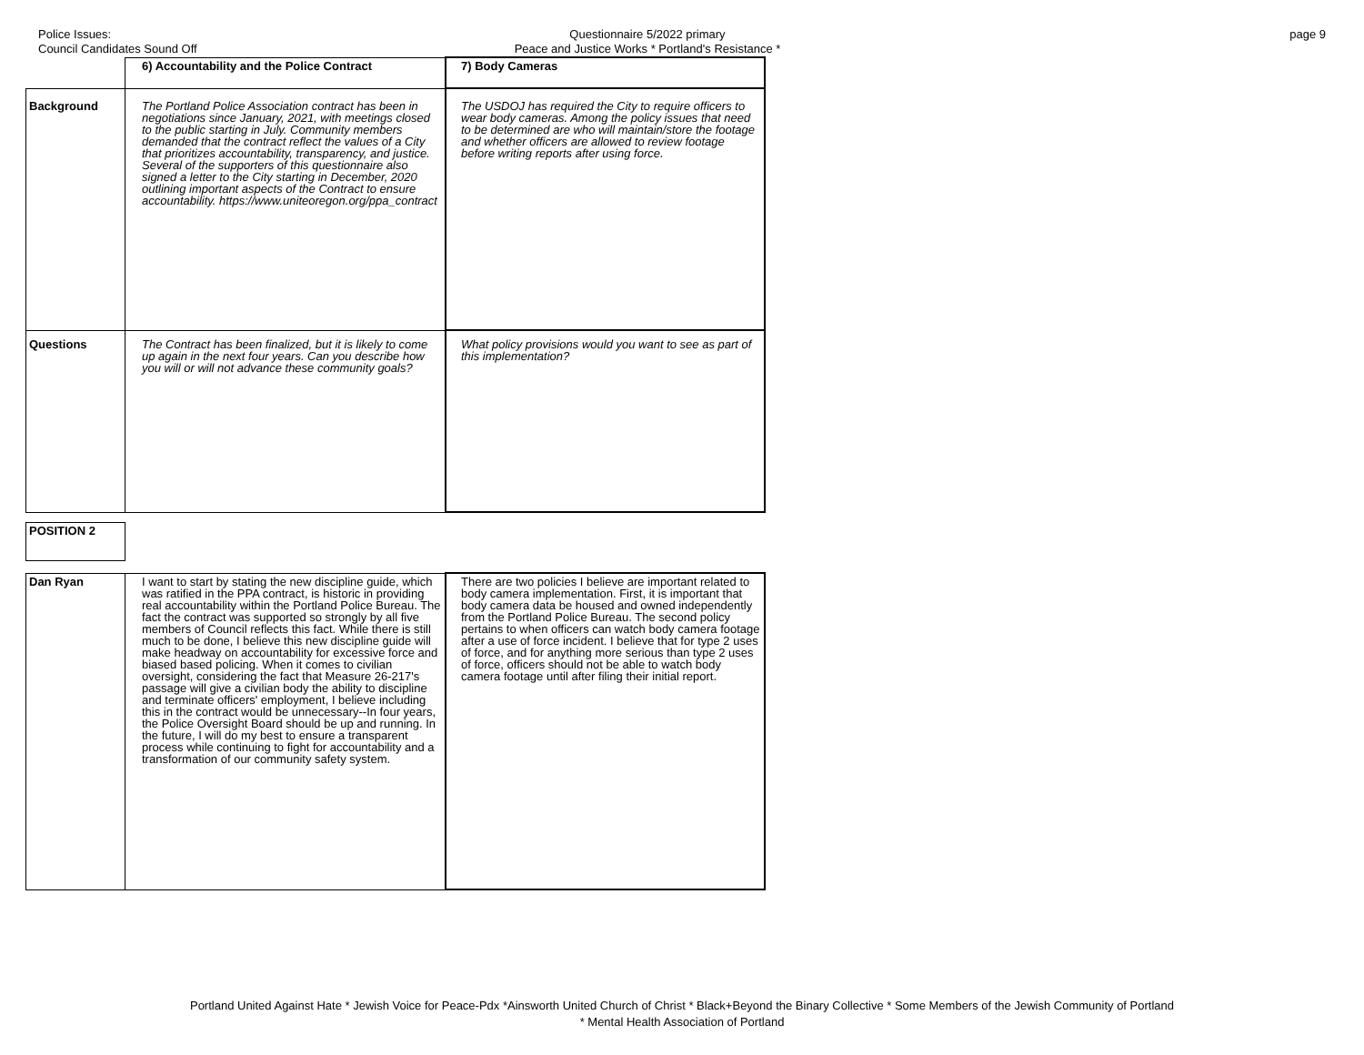Police Issues:
Council Candidates Sound Off
Questionnaire 5/2022 primary
Peace and Justice Works * Portland's Resistance *
page 9
| | 6) Accountability and the Police Contract | 7) Body Cameras |
| Background | The Portland Police Association contract has been in negotiations since January, 2021, with meetings closed to the public starting in July. Community members demanded that the contract reflect the values of a City that prioritizes accountability, transparency, and justice. Several of the supporters of this questionnaire also signed a letter to the City starting in December, 2020 outlining important aspects of the Contract to ensure accountability. https://www.uniteoregon.org/ppa_contract | The USDOJ has required the City to require officers to wear body cameras. Among the policy issues that need to be determined are who will maintain/store the footage and whether officers are allowed to review footage before writing reports after using force. |
| Questions | The Contract has been finalized, but it is likely to come up again in the next four years. Can you describe how you will or will not advance these community goals? | What policy provisions would you want to see as part of this implementation? |
| POSITION 2 |
| Dan Ryan | I want to start by stating the new discipline guide, which was ratified in the PPA contract, is historic in providing real accountability within the Portland Police Bureau. The fact the contract was supported so strongly by all five members of Council reflects this fact. While there is still much to be done, I believe this new discipline guide will make headway on accountability for excessive force and biased based policing. When it comes to civilian oversight, considering the fact that Measure 26-217's passage will give a civilian body the ability to discipline and terminate officers' employment, I believe including this in the contract would be unnecessary--In four years, the Police Oversight Board should be up and running. In the future, I will do my best to ensure a transparent process while continuing to fight for accountability and a transformation of our community safety system. | There are two policies I believe are important related to body camera implementation. First, it is important that body camera data be housed and owned independently from the Portland Police Bureau. The second policy pertains to when officers can watch body camera footage after a use of force incident. I believe that for type 2 uses of force, and for anything more serious than type 2 uses of force, officers should not be able to watch body camera footage until after filing their initial report. |
Portland United Against Hate * Jewish Voice for Peace-Pdx *Ainsworth United Church of Christ * Black+Beyond the Binary Collective * Some Members of the Jewish Community of Portland
* Mental Health Association of Portland